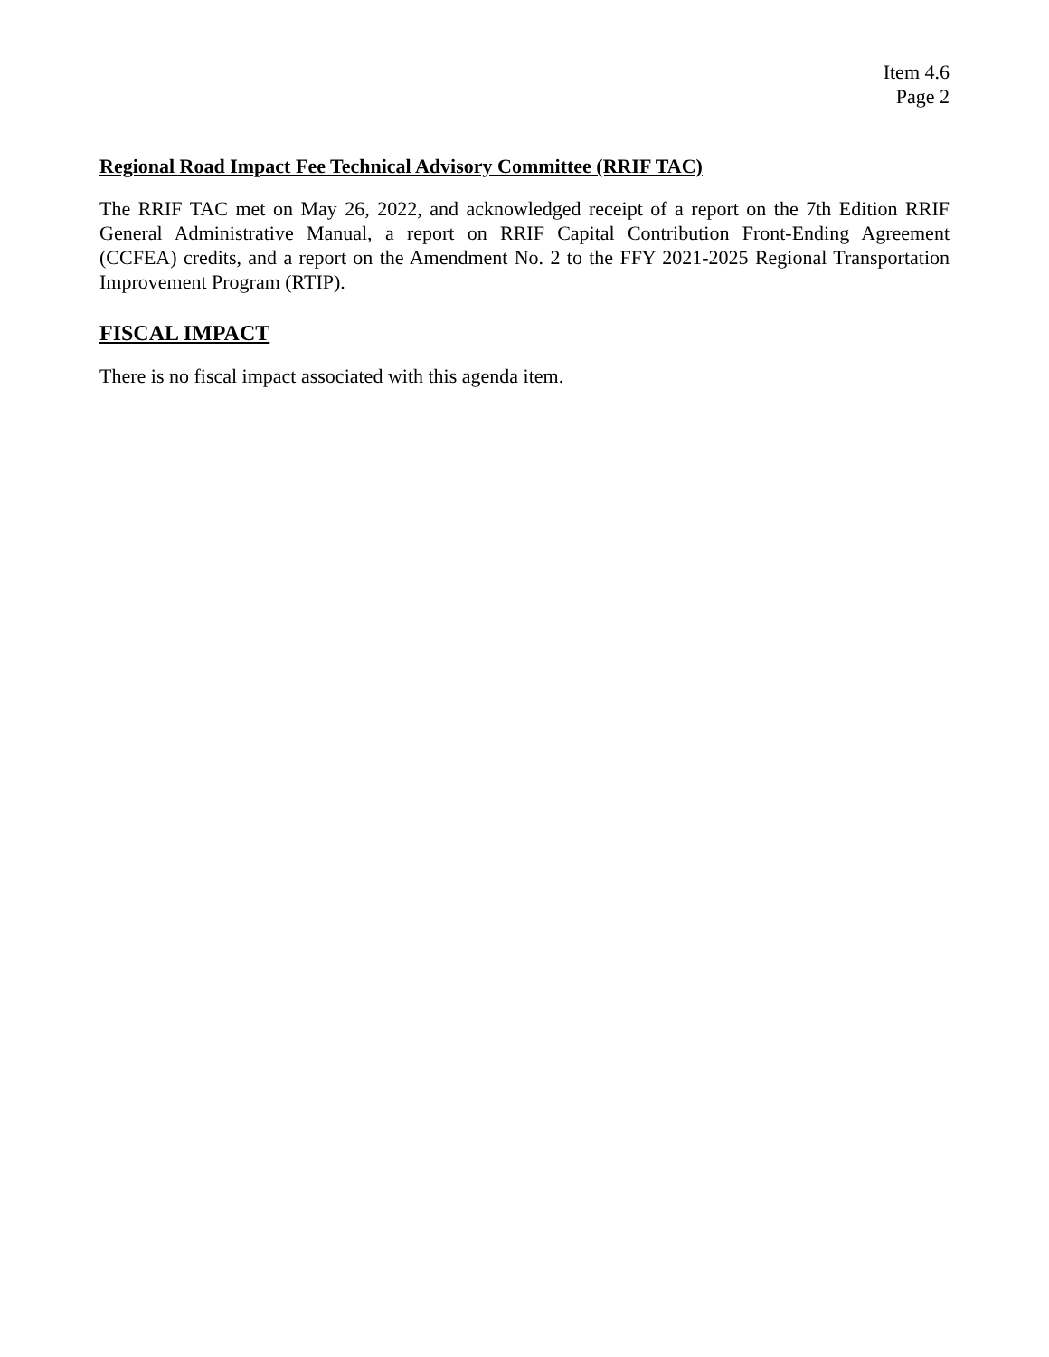Item 4.6
Page 2
Regional Road Impact Fee Technical Advisory Committee (RRIF TAC)
The RRIF TAC met on May 26, 2022, and acknowledged receipt of a report on the 7th Edition RRIF General Administrative Manual, a report on RRIF Capital Contribution Front-Ending Agreement (CCFEA) credits, and a report on the Amendment No. 2 to the FFY 2021-2025 Regional Transportation Improvement Program (RTIP).
FISCAL IMPACT
There is no fiscal impact associated with this agenda item.